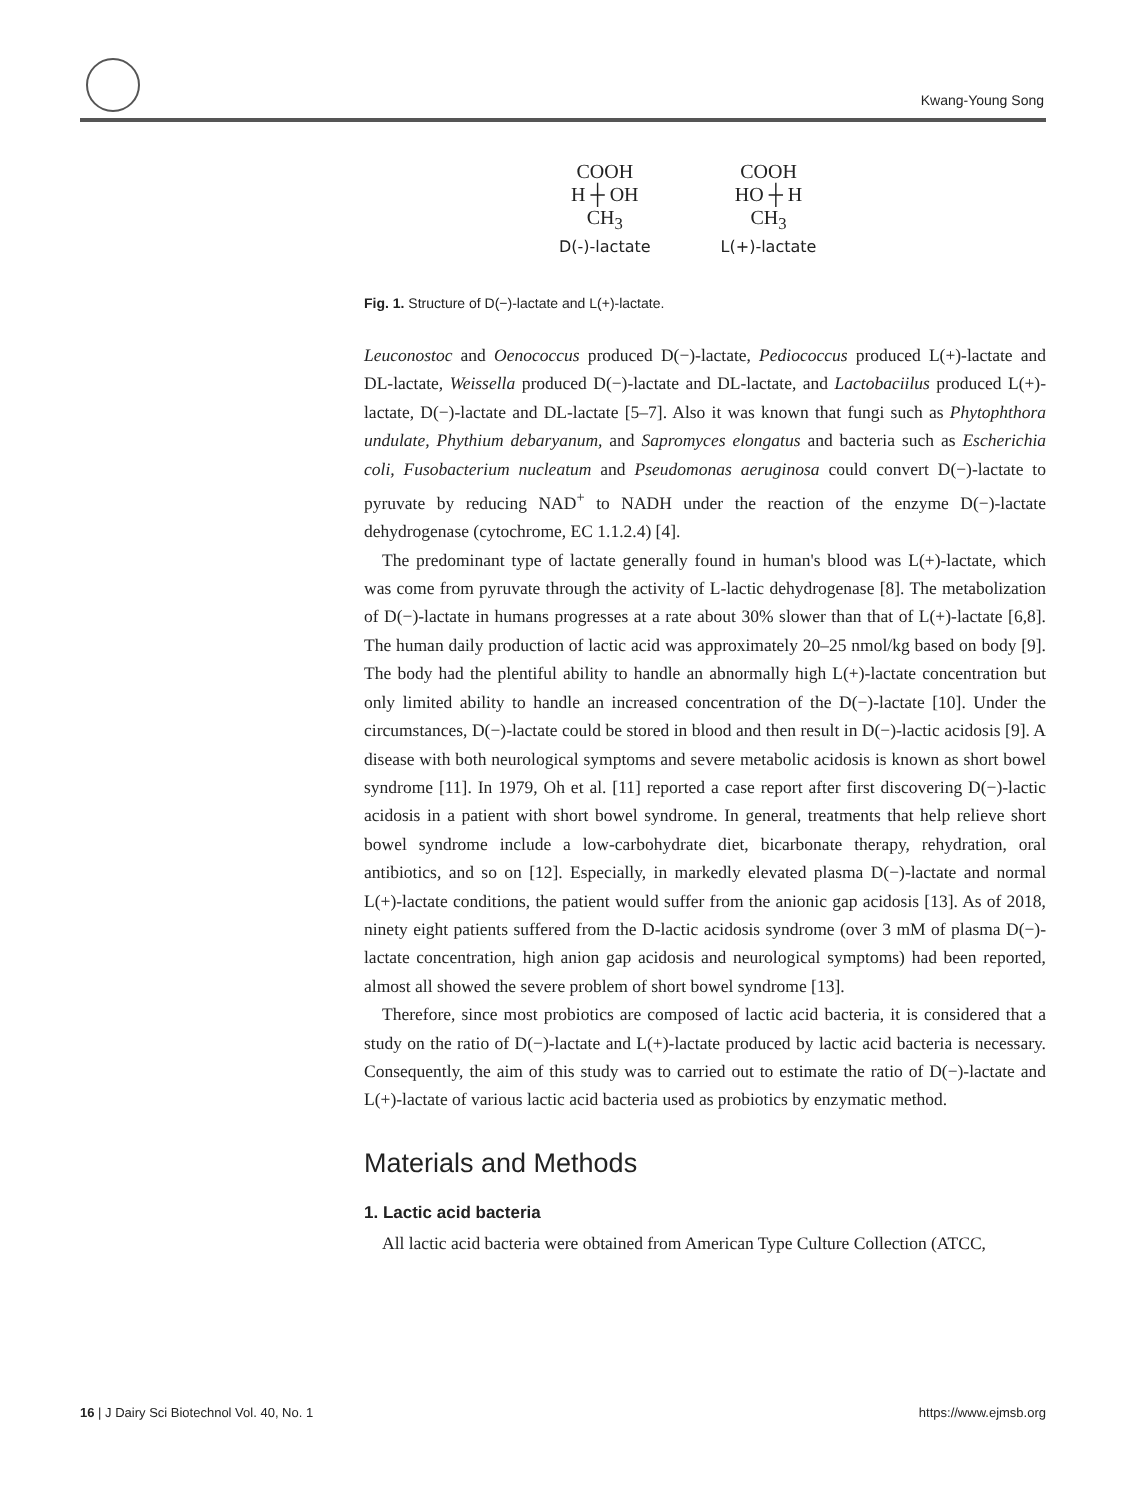Kwang-Young Song
COOH
H ┼ OH
CH<sub>3</sub>
D(-)-lactate
COOH
HO ┼ H
CH<sub>3</sub>
L(+)-lactate
Fig. 1. Structure of D(−)-lactate and L(+)-lactate.
Leuconostoc and Oenococcus produced D(−)-lactate, Pediococcus produced L(+)-lactate and DL-lactate, Weissella produced D(−)-lactate and DL-lactate, and Lactobaciilus produced L(+)-lactate, D(−)-lactate and DL-lactate [5–7]. Also it was known that fungi such as Phytophthora undulate, Phythium debaryanum, and Sapromyces elongatus and bacteria such as Escherichia coli, Fusobacterium nucleatum and Pseudomonas aeruginosa could convert D(−)-lactate to pyruvate by reducing NAD<sup>+</sup> to NADH under the reaction of the enzyme D(−)-lactate dehydrogenase (cytochrome, EC 1.1.2.4) [4].
The predominant type of lactate generally found in human's blood was L(+)-lactate, which was come from pyruvate through the activity of L-lactic dehydrogenase [8]. The metabolization of D(−)-lactate in humans progresses at a rate about 30% slower than that of L(+)-lactate [6,8]. The human daily production of lactic acid was approximately 20–25 nmol/kg based on body [9]. The body had the plentiful ability to handle an abnormally high L(+)-lactate concentration but only limited ability to handle an increased concentration of the D(−)-lactate [10]. Under the circumstances, D(−)-lactate could be stored in blood and then result in D(−)-lactic acidosis [9]. A disease with both neurological symptoms and severe metabolic acidosis is known as short bowel syndrome [11]. In 1979, Oh et al. [11] reported a case report after first discovering D(−)-lactic acidosis in a patient with short bowel syndrome. In general, treatments that help relieve short bowel syndrome include a low-carbohydrate diet, bicarbonate therapy, rehydration, oral antibiotics, and so on [12]. Especially, in markedly elevated plasma D(−)-lactate and normal L(+)-lactate conditions, the patient would suffer from the anionic gap acidosis [13]. As of 2018, ninety eight patients suffered from the D-lactic acidosis syndrome (over 3 mM of plasma D(−)-lactate concentration, high anion gap acidosis and neurological symptoms) had been reported, almost all showed the severe problem of short bowel syndrome [13].
Therefore, since most probiotics are composed of lactic acid bacteria, it is considered that a study on the ratio of D(−)-lactate and L(+)-lactate produced by lactic acid bacteria is necessary. Consequently, the aim of this study was to carried out to estimate the ratio of D(−)-lactate and L(+)-lactate of various lactic acid bacteria used as probiotics by enzymatic method.
Materials and Methods
1. Lactic acid bacteria
All lactic acid bacteria were obtained from American Type Culture Collection (ATCC,
16 | J Dairy Sci Biotechnol Vol. 40, No. 1 https://www.ejmsb.org